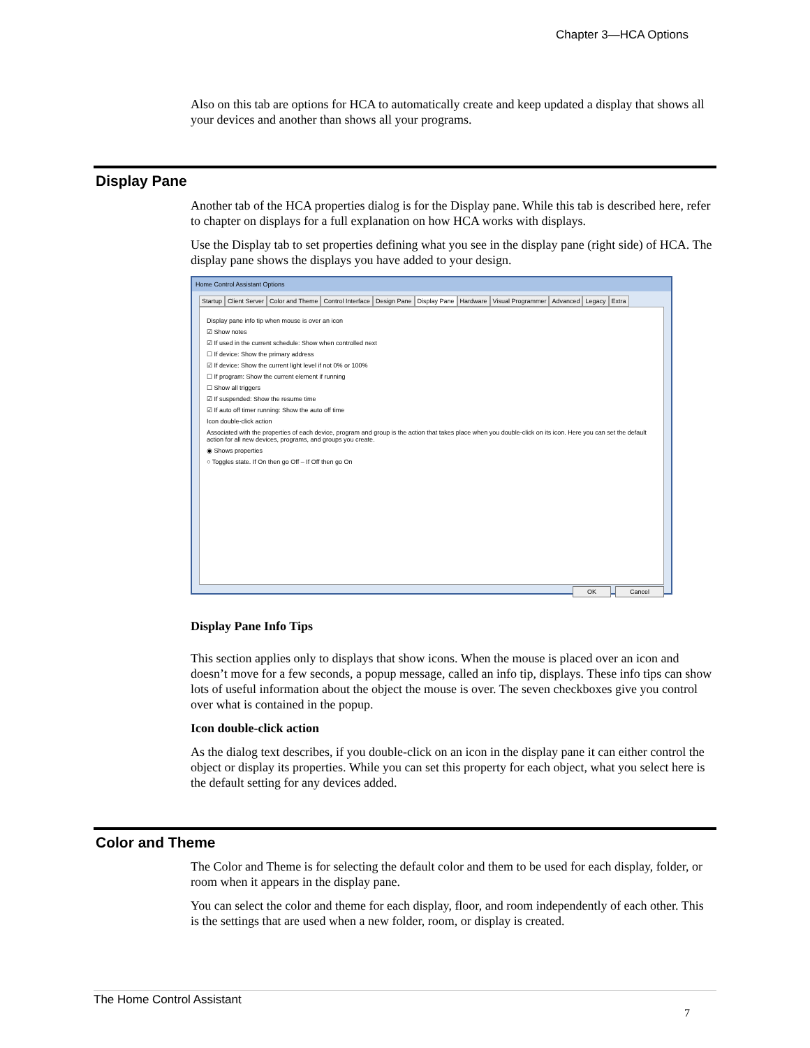Chapter 3—HCA Options
Also on this tab are options for HCA to automatically create and keep updated a display that shows all your devices and another than shows all your programs.
Display Pane
Another tab of the HCA properties dialog is for the Display pane. While this tab is described here, refer to chapter on displays for a full explanation on how HCA works with displays.
Use the Display tab to set properties defining what you see in the display pane (right side) of HCA. The display pane shows the displays you have added to your design.
Home Control Assistant Options
Startup Client Server Color and Theme Control Interface Design Pane Display Pane Hardware Visual Programmer Advanced Legacy Extra
Display pane info tip when mouse is over an icon
☑ Show notes
☑ If used in the current schedule: Show when controlled next
☐ If device: Show the primary address
☑ If device: Show the current light level if not 0% or 100%
☐ If program: Show the current element if running
☐ Show all triggers
☑ If suspended: Show the resume time
☑ If auto off timer running: Show the auto off time
Icon double-click action
Associated with the properties of each device, program and group is the action that takes place when you double-click on its icon. Here you can set the default action for all new devices, programs, and groups you create.
◉ Shows properties
○ Toggles state. If On then go Off – If Off then go On
OK Cancel
Display Pane Info Tips
This section applies only to displays that show icons. When the mouse is placed over an icon and doesn’t move for a few seconds, a popup message, called an info tip, displays. These info tips can show lots of useful information about the object the mouse is over. The seven checkboxes give you control over what is contained in the popup.
Icon double-click action
As the dialog text describes, if you double-click on an icon in the display pane it can either control the object or display its properties. While you can set this property for each object, what you select here is the default setting for any devices added.
Color and Theme
The Color and Theme is for selecting the default color and them to be used for each display, folder, or room when it appears in the display pane.
You can select the color and theme for each display, floor, and room independently of each other. This is the settings that are used when a new folder, room, or display is created.
The Home Control Assistant
7